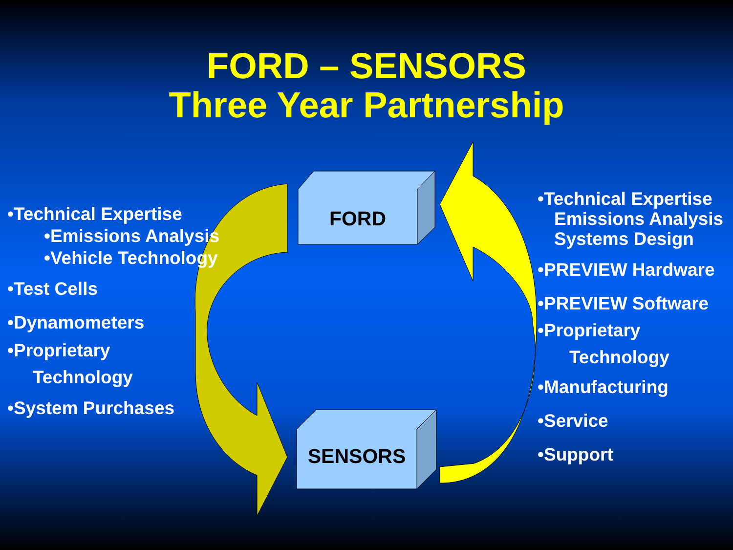FORD – SENSORS
Three Year Partnership
FORD
SENSORS
•Technical Expertise
•Emissions Analysis
•Vehicle Technology
•Test Cells
•Dynamometers
•Proprietary
Technology
•System Purchases
•Technical Expertise
Emissions Analysis
Systems Design
•PREVIEW Hardware
•PREVIEW Software
•Proprietary
Technology
•Manufacturing
•Service
•Support